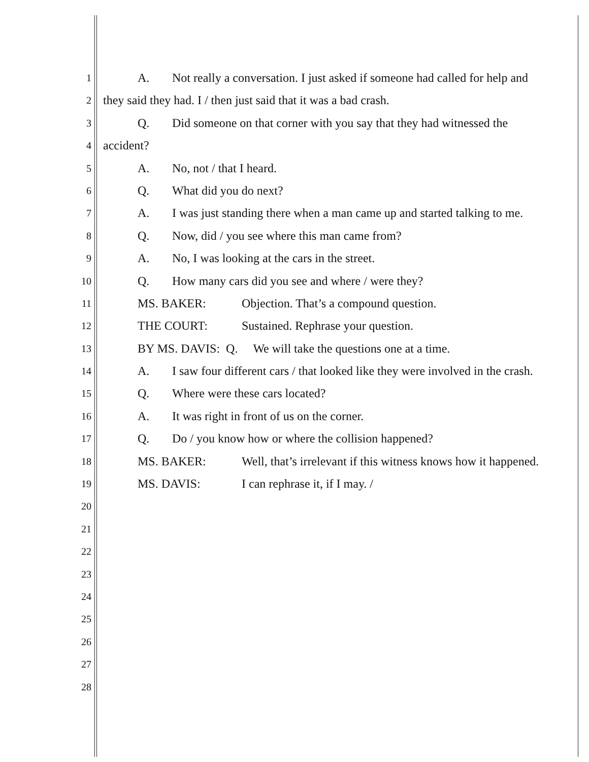1
A. Not really a conversation. I just asked if someone had called for help and
2
they said they had. I / then just said that it was a bad crash.
3
Q. Did someone on that corner with you say that they had witnessed the
4
accident?
5
A. No, not / that I heard.
6
Q. What did you do next?
7
A. I was just standing there when a man came up and started talking to me.
8
Q. Now, did / you see where this man came from?
9
A. No, I was looking at the cars in the street.
10
Q. How many cars did you see and where / were they?
11
MS. BAKER: Objection. That’s a compound question.
12
THE COURT: Sustained. Rephrase your question.
13
BY MS. DAVIS: Q. We will take the questions one at a time.
14
A. I saw four different cars / that looked like they were involved in the crash.
15
Q. Where were these cars located?
16
A. It was right in front of us on the corner.
17
Q. Do / you know how or where the collision happened?
18
MS. BAKER: Well, that’s irrelevant if this witness knows how it happened.
19
MS. DAVIS: I can rephrase it, if I may. /
20
21
22
23
24
25
26
27
28